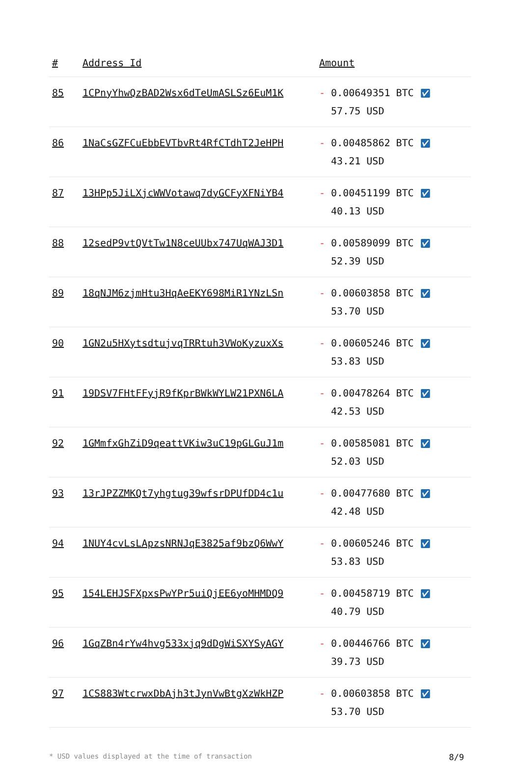| # | Address Id | Amount |
| --- | --- | --- |
| 85 | 1CPnyYhwQzBAD2Wsx6dTeUmASLSz6EuM1K | - 0.00649351 BTC ✅︎ 57.75 USD |
| 86 | 1NaCsGZFCuEbbEVTbvRt4RfCTdhT2JeHPH | - 0.00485862 BTC ✅︎ 43.21 USD |
| 87 | 13HPp5JiLXjcWWVotawq7dyGCFyXFNiYB4 | - 0.00451199 BTC ✅︎ 40.13 USD |
| 88 | 12sedP9vtQVtTw1N8ceUUbx747UqWAJ3D1 | - 0.00589099 BTC ✅︎ 52.39 USD |
| 89 | 18qNJM6zjmHtu3HqAeEKY698MiR1YNzLSn | - 0.00603858 BTC ✅︎ 53.70 USD |
| 90 | 1GN2u5HXytsdtujvqTRRtuh3VWoKyzuxXs | - 0.00605246 BTC ✅︎ 53.83 USD |
| 91 | 19DSV7FHtFFyjR9fKprBWkWYLW21PXN6LA | - 0.00478264 BTC ✅︎ 42.53 USD |
| 92 | 1GMmfxGhZiD9qeattVKiw3uC19pGLGuJ1m | - 0.00585081 BTC ✅︎ 52.03 USD |
| 93 | 13rJPZZMKQt7yhgtug39wfsrDPUfDD4c1u | - 0.00477680 BTC ✅︎ 42.48 USD |
| 94 | 1NUY4cvLsLApzsNRNJqE3825af9bzQ6WwY | - 0.00605246 BTC ✅︎ 53.83 USD |
| 95 | 154LEHJSFXpxsPwYPr5uiQjEE6yoMHMDQ9 | - 0.00458719 BTC ✅︎ 40.79 USD |
| 96 | 1GqZBn4rYw4hvg533xjq9dDgWiSXYSyAGY | - 0.00446766 BTC ✅︎ 39.73 USD |
| 97 | 1CS883WtcrwxDbAjh3tJynVwBtgXzWkHZP | - 0.00603858 BTC ✅︎ 53.70 USD |
* USD values displayed at the time of transaction 8/9